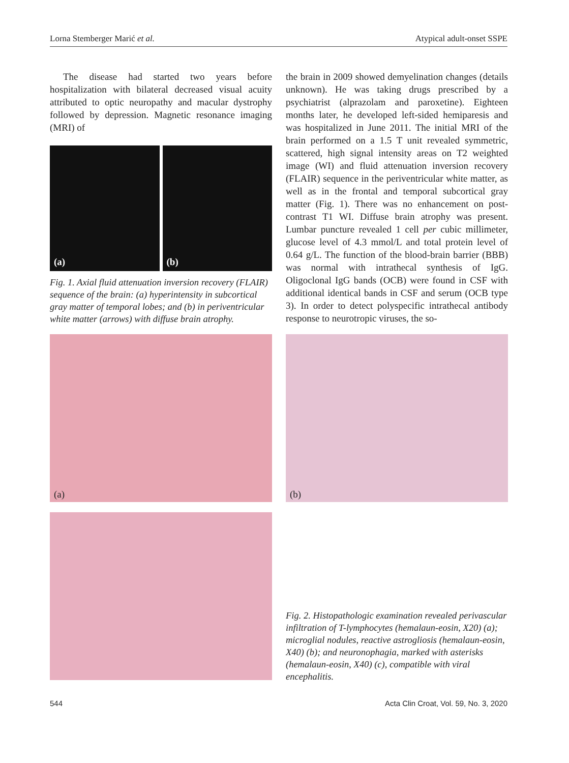Lorna Stemberger Marić et al. Atypical adult-onset SSPE
The disease had started two years before hospitalization with bilateral decreased visual acuity attributed to optic neuropathy and macular dystrophy followed by depression. Magnetic resonance imaging (MRI) of
(a)
(b)
Fig. 1. Axial fluid attenuation inversion recovery (FLAIR) sequence of the brain: (a) hyperintensity in subcortical gray matter of temporal lobes; and (b) in periventricular white matter (arrows) with diffuse brain atrophy.
the brain in 2009 showed demyelination changes (details unknown). He was taking drugs prescribed by a psychiatrist (alprazolam and paroxetine). Eighteen months later, he developed left-sided hemiparesis and was hospitalized in June 2011. The initial MRI of the brain performed on a 1.5 T unit revealed symmetric, scattered, high signal intensity areas on T2 weighted image (WI) and fluid attenuation inversion recovery (FLAIR) sequence in the periventricular white matter, as well as in the frontal and temporal subcortical gray matter (Fig. 1). There was no enhancement on post-contrast T1 WI. Diffuse brain atrophy was present. Lumbar puncture revealed 1 cell per cubic millimeter, glucose level of 4.3 mmol/L and total protein level of 0.64 g/L. The function of the blood-brain barrier (BBB) was normal with intrathecal synthesis of IgG. Oligoclonal IgG bands (OCB) were found in CSF with additional identical bands in CSF and serum (OCB type 3). In order to detect polyspecific intrathecal antibody response to neurotropic viruses, the so-
(a) (b)
Fig. 2. Histopathologic examination revealed perivascular infiltration of T-lymphocytes (hemalaun-eosin, X20) (a); microglial nodules, reactive astrogliosis (hemalaun-eosin, X40) (b); and neuronophagia, marked with asterisks (hemalaun-eosin, X40) (c), compatible with viral encephalitis.
544 Acta Clin Croat, Vol. 59, No. 3, 2020